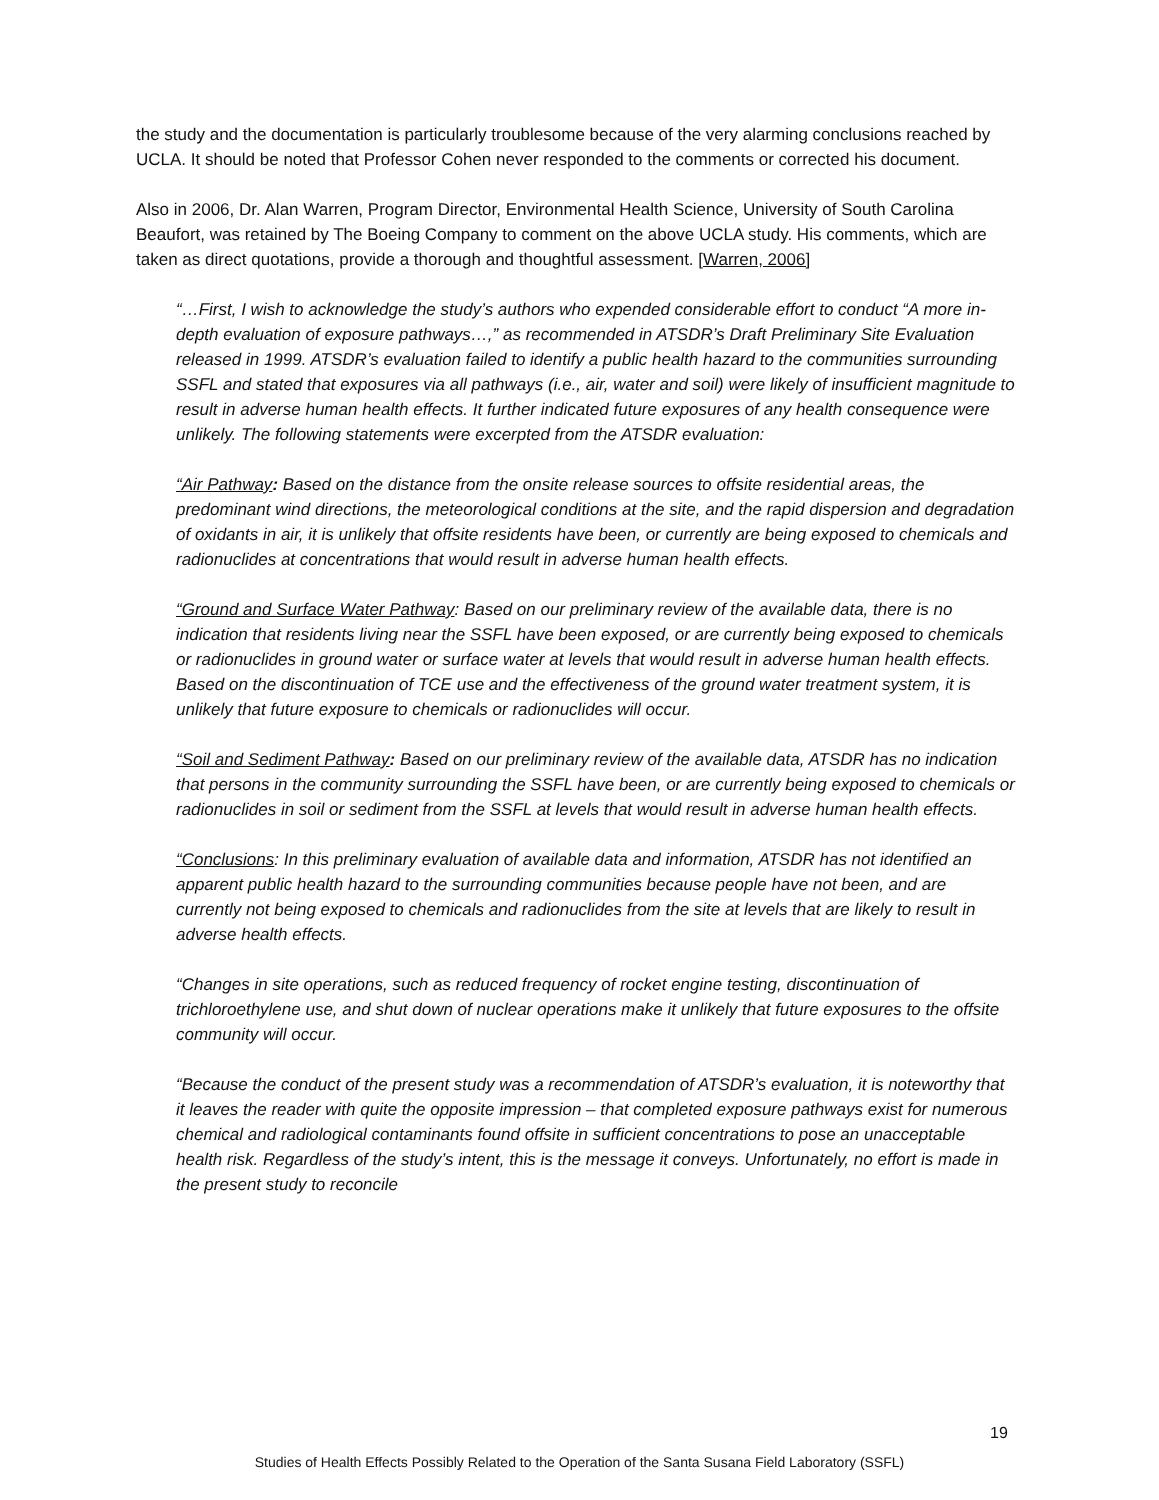the study and the documentation is particularly troublesome because of the very alarming conclusions reached by UCLA. It should be noted that Professor Cohen never responded to the comments or corrected his document.
Also in 2006, Dr. Alan Warren, Program Director, Environmental Health Science, University of South Carolina Beaufort, was retained by The Boeing Company to comment on the above UCLA study. His comments, which are taken as direct quotations, provide a thorough and thoughtful assessment. [Warren, 2006]
“…First, I wish to acknowledge the study’s authors who expended considerable effort to conduct “A more in-depth evaluation of exposure pathways…,” as recommended in ATSDR’s Draft Preliminary Site Evaluation released in 1999. ATSDR’s evaluation failed to identify a public health hazard to the communities surrounding SSFL and stated that exposures via all pathways (i.e., air, water and soil) were likely of insufficient magnitude to result in adverse human health effects. It further indicated future exposures of any health consequence were unlikely. The following statements were excerpted from the ATSDR evaluation:
“Air Pathway: Based on the distance from the onsite release sources to offsite residential areas, the predominant wind directions, the meteorological conditions at the site, and the rapid dispersion and degradation of oxidants in air, it is unlikely that offsite residents have been, or currently are being exposed to chemicals and radionuclides at concentrations that would result in adverse human health effects.
“Ground and Surface Water Pathway: Based on our preliminary review of the available data, there is no indication that residents living near the SSFL have been exposed, or are currently being exposed to chemicals or radionuclides in ground water or surface water at levels that would result in adverse human health effects. Based on the discontinuation of TCE use and the effectiveness of the ground water treatment system, it is unlikely that future exposure to chemicals or radionuclides will occur.
“Soil and Sediment Pathway: Based on our preliminary review of the available data, ATSDR has no indication that persons in the community surrounding the SSFL have been, or are currently being exposed to chemicals or radionuclides in soil or sediment from the SSFL at levels that would result in adverse human health effects.
“Conclusions: In this preliminary evaluation of available data and information, ATSDR has not identified an apparent public health hazard to the surrounding communities because people have not been, and are currently not being exposed to chemicals and radionuclides from the site at levels that are likely to result in adverse health effects.
“Changes in site operations, such as reduced frequency of rocket engine testing, discontinuation of trichloroethylene use, and shut down of nuclear operations make it unlikely that future exposures to the offsite community will occur.
“Because the conduct of the present study was a recommendation of ATSDR’s evaluation, it is noteworthy that it leaves the reader with quite the opposite impression – that completed exposure pathways exist for numerous chemical and radiological contaminants found offsite in sufficient concentrations to pose an unacceptable health risk. Regardless of the study’s intent, this is the message it conveys. Unfortunately, no effort is made in the present study to reconcile
19
Studies of Health Effects Possibly Related to the Operation of the Santa Susana Field Laboratory (SSFL)